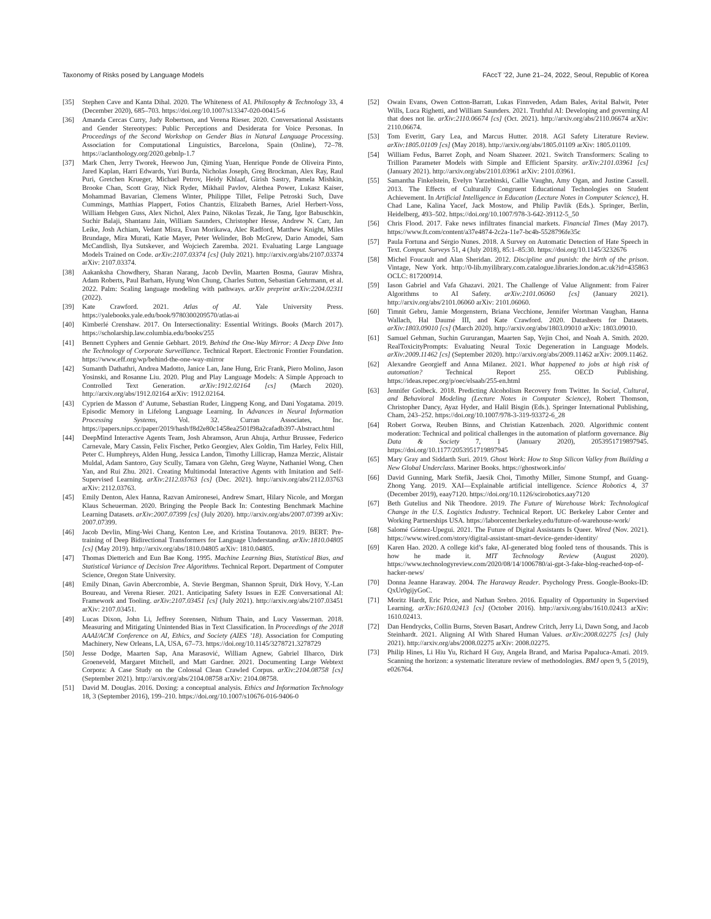Taxonomy of Risks posed by Language Models FAccT ’22, June 21–24, 2022, Seoul, Republic of Korea
[35] Stephen Cave and Kanta Dihal. 2020. The Whiteness of AI. Philosophy & Technology 33, 4 (December 2020), 685–703. https://doi.org/10.1007/s13347-020-00415-6
[36] Amanda Cercas Curry, Judy Robertson, and Verena Rieser. 2020. Conversational Assistants and Gender Stereotypes: Public Perceptions and Desiderata for Voice Personas. In Proceedings of the Second Workshop on Gender Bias in Natural Language Processing. Association for Computational Linguistics, Barcelona, Spain (Online), 72–78. https://aclanthology.org/2020.gebnlp-1.7
[37] Mark Chen, Jerry Tworek, Heewoo Jun, Qiming Yuan, Henrique Ponde de Oliveira Pinto, Jared Kaplan, Harri Edwards, Yuri Burda, Nicholas Joseph, Greg Brockman, Alex Ray, Raul Puri, Gretchen Krueger, Michael Petrov, Heidy Khlaaf, Girish Sastry, Pamela Mishkin, Brooke Chan, Scott Gray, Nick Ryder, Mikhail Pavlov, Alethea Power, Lukasz Kaiser, Mohammad Bavarian, Clemens Winter, Philippe Tillet, Felipe Petroski Such, Dave Cummings, Matthias Plappert, Fotios Chantzis, Elizabeth Barnes, Ariel Herbert-Voss, William Hebgen Guss, Alex Nichol, Alex Paino, Nikolas Tezak, Jie Tang, Igor Babuschkin, Suchir Balaji, Shantanu Jain, William Saunders, Christopher Hesse, Andrew N. Carr, Jan Leike, Josh Achiam, Vedant Misra, Evan Morikawa, Alec Radford, Matthew Knight, Miles Brundage, Mira Murati, Katie Mayer, Peter Welinder, Bob McGrew, Dario Amodei, Sam McCandlish, Ilya Sutskever, and Wojciech Zaremba. 2021. Evaluating Large Language Models Trained on Code. arXiv:2107.03374 [cs] (July 2021). http://arxiv.org/abs/2107.03374 arXiv: 2107.03374.
[38] Aakanksha Chowdhery, Sharan Narang, Jacob Devlin, Maarten Bosma, Gaurav Mishra, Adam Roberts, Paul Barham, Hyung Won Chung, Charles Sutton, Sebastian Gehrmann, et al. 2022. Palm: Scaling language modeling with pathways. arXiv preprint arXiv:2204.02311 (2022).
[39] Kate Crawford. 2021. Atlas of AI. Yale University Press. https://yalebooks.yale.edu/book/9780300209570/atlas-ai
[40] Kimberlé Crenshaw. 2017. On Intersectionality: Essential Writings. Books (March 2017). https://scholarship.law.columbia.edu/books/255
[41] Bennett Cyphers and Gennie Gebhart. 2019. Behind the One-Way Mirror: A Deep Dive Into the Technology of Corporate Surveillance. Technical Report. Electronic Frontier Foundation. https://www.eff.org/wp/behind-the-one-way-mirror
[42] Sumanth Dathathri, Andrea Madotto, Janice Lan, Jane Hung, Eric Frank, Piero Molino, Jason Yosinski, and Rosanne Liu. 2020. Plug and Play Language Models: A Simple Approach to Controlled Text Generation. arXiv:1912.02164 [cs] (March 2020). http://arxiv.org/abs/1912.02164 arXiv: 1912.02164.
[43] Cyprien de Masson d’ Autume, Sebastian Ruder, Lingpeng Kong, and Dani Yogatama. 2019. Episodic Memory in Lifelong Language Learning. In Advances in Neural Information Processing Systems, Vol. 32. Curran Associates, Inc. https://papers.nips.cc/paper/2019/hash/f8d2e80c1458ea2501f98a2cafadb397-Abstract.html
[44] DeepMind Interactive Agents Team, Josh Abramson, Arun Ahuja, Arthur Brussee, Federico Carnevale, Mary Cassin, Felix Fischer, Petko Georgiev, Alex Goldin, Tim Harley, Felix Hill, Peter C. Humphreys, Alden Hung, Jessica Landon, Timothy Lillicrap, Hamza Merzic, Alistair Muldal, Adam Santoro, Guy Scully, Tamara von Glehn, Greg Wayne, Nathaniel Wong, Chen Yan, and Rui Zhu. 2021. Creating Multimodal Interactive Agents with Imitation and Self-Supervised Learning. arXiv:2112.03763 [cs] (Dec. 2021). http://arxiv.org/abs/2112.03763 arXiv: 2112.03763.
[45] Emily Denton, Alex Hanna, Razvan Amironesei, Andrew Smart, Hilary Nicole, and Morgan Klaus Scheuerman. 2020. Bringing the People Back In: Contesting Benchmark Machine Learning Datasets. arXiv:2007.07399 [cs] (July 2020). http://arxiv.org/abs/2007.07399 arXiv: 2007.07399.
[46] Jacob Devlin, Ming-Wei Chang, Kenton Lee, and Kristina Toutanova. 2019. BERT: Pre-training of Deep Bidirectional Transformers for Language Understanding. arXiv:1810.04805 [cs] (May 2019). http://arxiv.org/abs/1810.04805 arXiv: 1810.04805.
[47] Thomas Dietterich and Eun Bae Kong. 1995. Machine Learning Bias, Statistical Bias, and Statistical Variance of Decision Tree Algorithms. Technical Report. Department of Computer Science, Oregon State University.
[48] Emily Dinan, Gavin Abercrombie, A. Stevie Bergman, Shannon Spruit, Dirk Hovy, Y.-Lan Boureau, and Verena Rieser. 2021. Anticipating Safety Issues in E2E Conversational AI: Framework and Tooling. arXiv:2107.03451 [cs] (July 2021). http://arxiv.org/abs/2107.03451 arXiv: 2107.03451.
[49] Lucas Dixon, John Li, Jeffrey Sorensen, Nithum Thain, and Lucy Vasserman. 2018. Measuring and Mitigating Unintended Bias in Text Classification. In Proceedings of the 2018 AAAI/ACM Conference on AI, Ethics, and Society (AIES ’18). Association for Computing Machinery, New Orleans, LA, USA, 67–73. https://doi.org/10.1145/3278721.3278729
[50] Jesse Dodge, Maarten Sap, Ana Marasović, William Agnew, Gabriel Ilharco, Dirk Groeneveld, Margaret Mitchell, and Matt Gardner. 2021. Documenting Large Webtext Corpora: A Case Study on the Colossal Clean Crawled Corpus. arXiv:2104.08758 [cs] (September 2021). http://arxiv.org/abs/2104.08758 arXiv: 2104.08758.
[51] David M. Douglas. 2016. Doxing: a conceptual analysis. Ethics and Information Technology 18, 3 (September 2016), 199–210. https://doi.org/10.1007/s10676-016-9406-0
[52] Owain Evans, Owen Cotton-Barratt, Lukas Finnveden, Adam Bales, Avital Balwit, Peter Wills, Luca Righetti, and William Saunders. 2021. Truthful AI: Developing and governing AI that does not lie. arXiv:2110.06674 [cs] (Oct. 2021). http://arxiv.org/abs/2110.06674 arXiv: 2110.06674.
[53] Tom Everitt, Gary Lea, and Marcus Hutter. 2018. AGI Safety Literature Review. arXiv:1805.01109 [cs] (May 2018). http://arxiv.org/abs/1805.01109 arXiv: 1805.01109.
[54] William Fedus, Barret Zoph, and Noam Shazeer. 2021. Switch Transformers: Scaling to Trillion Parameter Models with Simple and Efficient Sparsity. arXiv:2101.03961 [cs] (January 2021). http://arxiv.org/abs/2101.03961 arXiv: 2101.03961.
[55] Samantha Finkelstein, Evelyn Yarzebinski, Callie Vaughn, Amy Ogan, and Justine Cassell. 2013. The Effects of Culturally Congruent Educational Technologies on Student Achievement. In Artificial Intelligence in Education (Lecture Notes in Computer Science), H. Chad Lane, Kalina Yacef, Jack Mostow, and Philip Pavlik (Eds.). Springer, Berlin, Heidelberg, 493–502. https://doi.org/10.1007/978-3-642-39112-5_50
[56] Chris Flood. 2017. Fake news infiltrates financial markets. Financial Times (May 2017). https://www.ft.com/content/a37e4874-2c2a-11e7-bc4b-5528796fe35c
[57] Paula Fortuna and Sérgio Nunes. 2018. A Survey on Automatic Detection of Hate Speech in Text. Comput. Surveys 51, 4 (July 2018), 85:1–85:30. https://doi.org/10.1145/3232676
[58] Michel Foucault and Alan Sheridan. 2012. Discipline and punish: the birth of the prison. Vintage, New York. http://0-lib.myilibrary.com.catalogue.libraries.london.ac.uk?id=435863 OCLC: 817200914.
[59] Iason Gabriel and Vafa Ghazavi. 2021. The Challenge of Value Alignment: from Fairer Algorithms to AI Safety. arXiv:2101.06060 [cs] (January 2021). http://arxiv.org/abs/2101.06060 arXiv: 2101.06060.
[60] Timnit Gebru, Jamie Morgenstern, Briana Vecchione, Jennifer Wortman Vaughan, Hanna Wallach, Hal Daumé III, and Kate Crawford. 2020. Datasheets for Datasets. arXiv:1803.09010 [cs] (March 2020). http://arxiv.org/abs/1803.09010 arXiv: 1803.09010.
[61] Samuel Gehman, Suchin Gururangan, Maarten Sap, Yejin Choi, and Noah A. Smith. 2020. RealToxicityPrompts: Evaluating Neural Toxic Degeneration in Language Models. arXiv:2009.11462 [cs] (September 2020). http://arxiv.org/abs/2009.11462 arXiv: 2009.11462.
[62] Alexandre Georgieff and Anna Milanez. 2021. What happened to jobs at high risk of automation? Technical Report 255. OECD Publishing. https://ideas.repec.org/p/oec/elsaab/255-en.html
[63] Jennifer Golbeck. 2018. Predicting Alcoholism Recovery from Twitter. In Social, Cultural, and Behavioral Modeling (Lecture Notes in Computer Science), Robert Thomson, Christopher Dancy, Ayaz Hyder, and Halil Bisgin (Eds.). Springer International Publishing, Cham, 243–252. https://doi.org/10.1007/978-3-319-93372-6_28
[64] Robert Gorwa, Reuben Binns, and Christian Katzenbach. 2020. Algorithmic content moderation: Technical and political challenges in the automation of platform governance. Big Data & Society 7, 1 (January 2020), 2053951719897945. https://doi.org/10.1177/2053951719897945
[65] Mary Gray and Siddarth Suri. 2019. Ghost Work: How to Stop Silicon Valley from Building a New Global Underclass. Mariner Books. https://ghostwork.info/
[66] David Gunning, Mark Stefik, Jaesik Choi, Timothy Miller, Simone Stumpf, and Guang-Zhong Yang. 2019. XAI—Explainable artificial intelligence. Science Robotics 4, 37 (December 2019), eaay7120. https://doi.org/10.1126/scirobotics.aay7120
[67] Beth Gutelius and Nik Theodore. 2019. The Future of Warehouse Work: Technological Change in the U.S. Logistics Industry. Technical Report. UC Berkeley Labor Center and Working Partnerships USA. https://laborcenter.berkeley.edu/future-of-warehouse-work/
[68] Salomé Gómez-Upegui. 2021. The Future of Digital Assistants Is Queer. Wired (Nov. 2021). https://www.wired.com/story/digital-assistant-smart-device-gender-identity/
[69] Karen Hao. 2020. A college kid’s fake, AI-generated blog fooled tens of thousands. This is how he made it. MIT Technology Review (August 2020). https://www.technologyreview.com/2020/08/14/1006780/ai-gpt-3-fake-blog-reached-top-of-hacker-news/
[70] Donna Jeanne Haraway. 2004. The Haraway Reader. Psychology Press. Google-Books-ID: QxUr0gijyGoC.
[71] Moritz Hardt, Eric Price, and Nathan Srebro. 2016. Equality of Opportunity in Supervised Learning. arXiv:1610.02413 [cs] (October 2016). http://arxiv.org/abs/1610.02413 arXiv: 1610.02413.
[72] Dan Hendrycks, Collin Burns, Steven Basart, Andrew Critch, Jerry Li, Dawn Song, and Jacob Steinhardt. 2021. Aligning AI With Shared Human Values. arXiv:2008.02275 [cs] (July 2021). http://arxiv.org/abs/2008.02275 arXiv: 2008.02275.
[73] Philip Hines, Li Hiu Yu, Richard H Guy, Angela Brand, and Marisa Papaluca-Amati. 2019. Scanning the horizon: a systematic literature review of methodologies. BMJ open 9, 5 (2019), e026764.